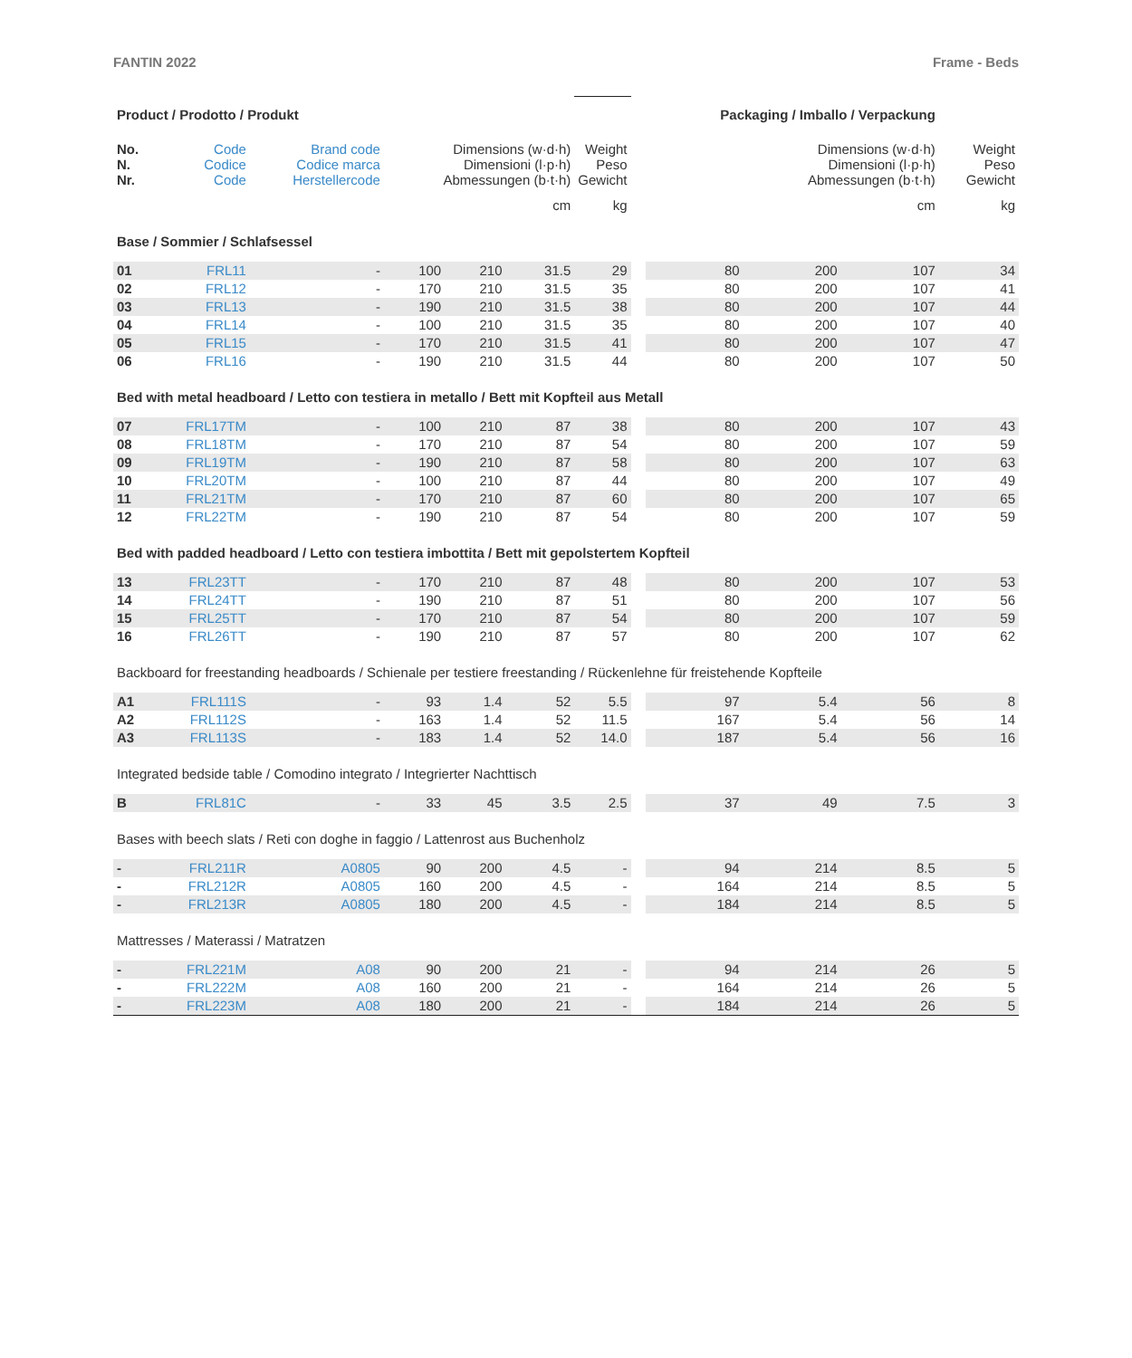FANTIN 2022 Frame - Beds
| Product / Prodotto / Produkt | | | | | | | Packaging / Imballo / Verpackung | | | | |
| No. N. Nr. | Code Codice Code | Brand code Codice marca Herstellercode | Dimensions (w·d·h) Dimensioni (l·p·h) Abmessungen (b·t·h) | | | Weight Peso Gewicht | | Dimensions (w·d·h) Dimensioni (l·p·h) Abmessungen (b·t·h) | | | Weight Peso Gewicht |
| | | | cm | | | kg | | cm | | | kg |
| Base / Sommier / Schlafsessel | | | | | | | | | | | |
| 01 | FRL11 | - | 100 | 210 | 31.5 | 29 | | 80 | 200 | 107 | 34 |
| 02 | FRL12 | - | 170 | 210 | 31.5 | 35 | | 80 | 200 | 107 | 41 |
| 03 | FRL13 | - | 190 | 210 | 31.5 | 38 | | 80 | 200 | 107 | 44 |
| 04 | FRL14 | - | 100 | 210 | 31.5 | 35 | | 80 | 200 | 107 | 40 |
| 05 | FRL15 | - | 170 | 210 | 31.5 | 41 | | 80 | 200 | 107 | 47 |
| 06 | FRL16 | - | 190 | 210 | 31.5 | 44 | | 80 | 200 | 107 | 50 |
| Bed with metal headboard / Letto con testiera in metallo / Bett mit Kopfteil aus Metall | | | | | | | | | | | |
| 07 | FRL17TM | - | 100 | 210 | 87 | 38 | | 80 | 200 | 107 | 43 |
| 08 | FRL18TM | - | 170 | 210 | 87 | 54 | | 80 | 200 | 107 | 59 |
| 09 | FRL19TM | - | 190 | 210 | 87 | 58 | | 80 | 200 | 107 | 63 |
| 10 | FRL20TM | - | 100 | 210 | 87 | 44 | | 80 | 200 | 107 | 49 |
| 11 | FRL21TM | - | 170 | 210 | 87 | 60 | | 80 | 200 | 107 | 65 |
| 12 | FRL22TM | - | 190 | 210 | 87 | 54 | | 80 | 200 | 107 | 59 |
| Bed with padded headboard / Letto con testiera imbottita / Bett mit gepolstertem Kopfteil | | | | | | | | | | | |
| 13 | FRL23TT | - | 170 | 210 | 87 | 48 | | 80 | 200 | 107 | 53 |
| 14 | FRL24TT | - | 190 | 210 | 87 | 51 | | 80 | 200 | 107 | 56 |
| 15 | FRL25TT | - | 170 | 210 | 87 | 54 | | 80 | 200 | 107 | 59 |
| 16 | FRL26TT | - | 190 | 210 | 87 | 57 | | 80 | 200 | 107 | 62 |
| Backboard for freestanding headboards / Schienale per testiere freestanding / Rückenlehne für freistehende Kopfteile | | | | | | | | | | | |
| A1 | FRL111S | - | 93 | 1.4 | 52 | 5.5 | | 97 | 5.4 | 56 | 8 |
| A2 | FRL112S | - | 163 | 1.4 | 52 | 11.5 | | 167 | 5.4 | 56 | 14 |
| A3 | FRL113S | - | 183 | 1.4 | 52 | 14.0 | | 187 | 5.4 | 56 | 16 |
| Integrated bedside table / Comodino integrato / Integrierter Nachttisch | | | | | | | | | | | |
| B | FRL81C | - | 33 | 45 | 3.5 | 2.5 | | 37 | 49 | 7.5 | 3 |
| Bases with beech slats / Reti con doghe in faggio / Lattenrost aus Buchenholz | | | | | | | | | | | |
| - | FRL211R | A0805 | 90 | 200 | 4.5 | - | | 94 | 214 | 8.5 | 5 |
| - | FRL212R | A0805 | 160 | 200 | 4.5 | - | | 164 | 214 | 8.5 | 5 |
| - | FRL213R | A0805 | 180 | 200 | 4.5 | - | | 184 | 214 | 8.5 | 5 |
| Mattresses / Materassi / Matratzen | | | | | | | | | | | |
| - | FRL221M | A08 | 90 | 200 | 21 | - | | 94 | 214 | 26 | 5 |
| - | FRL222M | A08 | 160 | 200 | 21 | - | | 164 | 214 | 26 | 5 |
| - | FRL223M | A08 | 180 | 200 | 21 | - | | 184 | 214 | 26 | 5 |